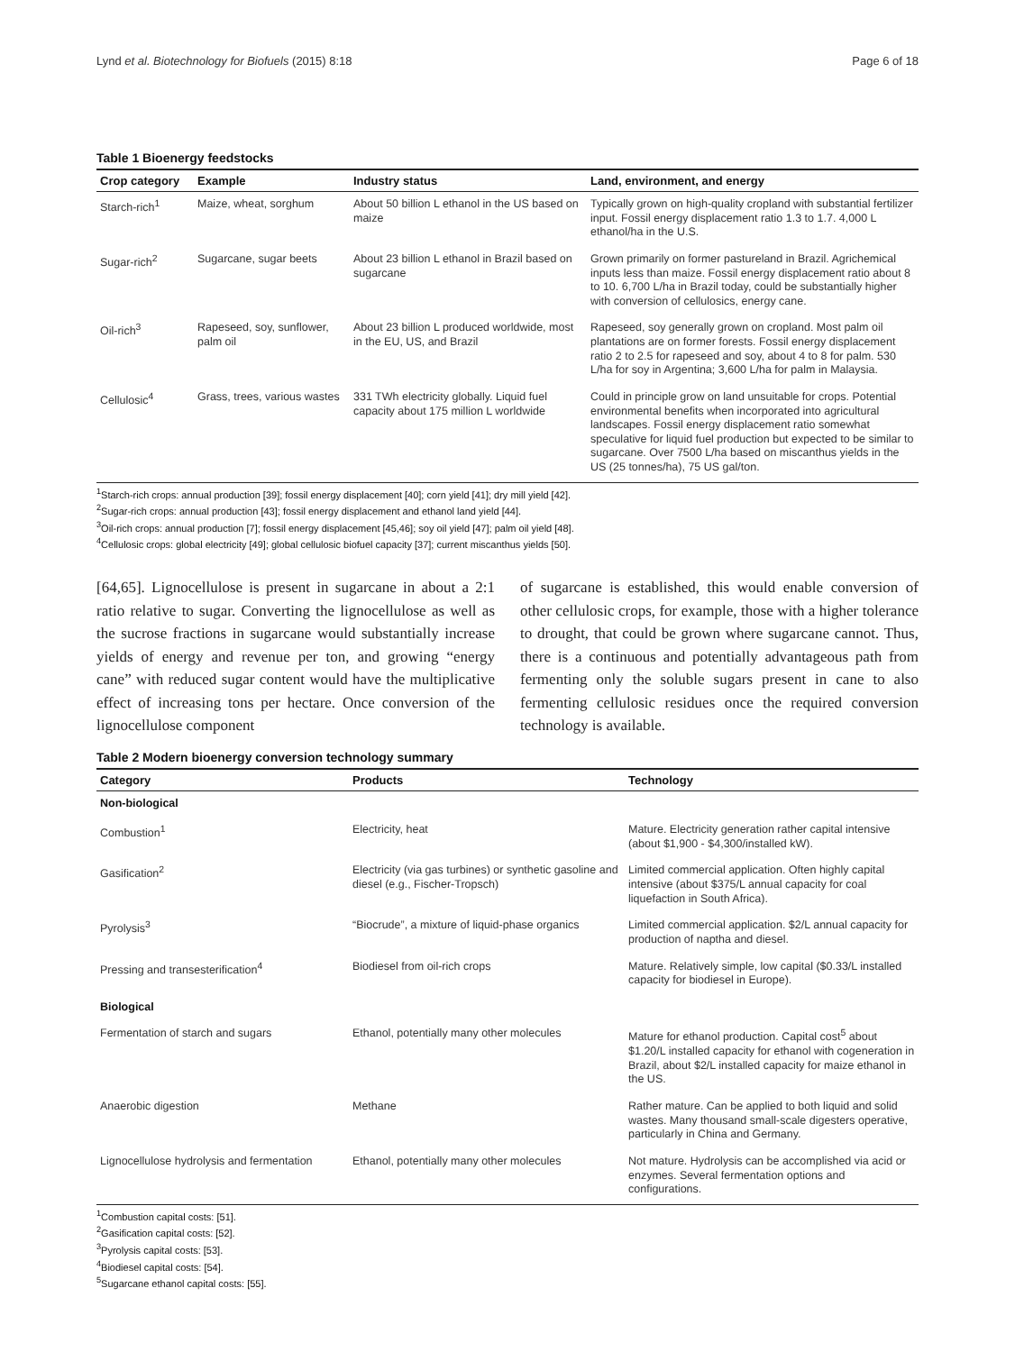Lynd et al. Biotechnology for Biofuels (2015) 8:18 Page 6 of 18
Table 1 Bioenergy feedstocks
| Crop category | Example | Industry status | Land, environment, and energy |
| --- | --- | --- | --- |
| Starch-rich<sup>1</sup> | Maize, wheat, sorghum | About 50 billion L ethanol in the US based on maize | Typically grown on high-quality cropland with substantial fertilizer input. Fossil energy displacement ratio 1.3 to 1.7. 4,000 L ethanol/ha in the U.S. |
| Sugar-rich<sup>2</sup> | Sugarcane, sugar beets | About 23 billion L ethanol in Brazil based on sugarcane | Grown primarily on former pastureland in Brazil. Agrichemical inputs less than maize. Fossil energy displacement ratio about 8 to 10. 6,700 L/ha in Brazil today, could be substantially higher with conversion of cellulosics, energy cane. |
| Oil-rich<sup>3</sup> | Rapeseed, soy, sunflower, palm oil | About 23 billion L produced worldwide, most in the EU, US, and Brazil | Rapeseed, soy generally grown on cropland. Most palm oil plantations are on former forests. Fossil energy displacement ratio 2 to 2.5 for rapeseed and soy, about 4 to 8 for palm. 530 L/ha for soy in Argentina; 3,600 L/ha for palm in Malaysia. |
| Cellulosic<sup>4</sup> | Grass, trees, various wastes | 331 TWh electricity globally. Liquid fuel capacity about 175 million L worldwide | Could in principle grow on land unsuitable for crops. Potential environmental benefits when incorporated into agricultural landscapes. Fossil energy displacement ratio somewhat speculative for liquid fuel production but expected to be similar to sugarcane. Over 7500 L/ha based on miscanthus yields in the US (25 tonnes/ha), 75 US gal/ton. |
<sup>1</sup> Starch-rich crops: annual production [39]; fossil energy displacement [40]; corn yield [41]; dry mill yield [42].
<sup>2</sup> Sugar-rich crops: annual production [43]; fossil energy displacement and ethanol land yield [44].
<sup>3</sup> Oil-rich crops: annual production [7]; fossil energy displacement [45,46]; soy oil yield [47]; palm oil yield [48].
<sup>4</sup> Cellulosic crops: global electricity [49]; global cellulosic biofuel capacity [37]; current miscanthus yields [50].
[64,65]. Lignocellulose is present in sugarcane in about a 2:1 ratio relative to sugar. Converting the lignocellulose as well as the sucrose fractions in sugarcane would substantially increase yields of energy and revenue per ton, and growing “energy cane” with reduced sugar content would have the multiplicative effect of increasing tons per hectare. Once conversion of the lignocellulose component
of sugarcane is established, this would enable conversion of other cellulosic crops, for example, those with a higher tolerance to drought, that could be grown where sugarcane cannot. Thus, there is a continuous and potentially advantageous path from fermenting only the soluble sugars present in cane to also fermenting cellulosic residues once the required conversion technology is available.
Table 2 Modern bioenergy conversion technology summary
| Category | Products | Technology |
| --- | --- | --- |
| Non-biological | | |
| Combustion<sup>1</sup> | Electricity, heat | Mature. Electricity generation rather capital intensive (about $1,900 - $4,300/installed kW). |
| Gasification<sup>2</sup> | Electricity (via gas turbines) or synthetic gasoline and diesel (e.g., Fischer-Tropsch) | Limited commercial application. Often highly capital intensive (about $375/L annual capacity for coal liquefaction in South Africa). |
| Pyrolysis<sup>3</sup> | “Biocrude”, a mixture of liquid-phase organics | Limited commercial application. $2/L annual capacity for production of naptha and diesel. |
| Pressing and transesterification<sup>4</sup> | Biodiesel from oil-rich crops | Mature. Relatively simple, low capital ($0.33/L installed capacity for biodiesel in Europe). |
| Biological | | |
| Fermentation of starch and sugars | Ethanol, potentially many other molecules | Mature for ethanol production. Capital cost<sup>5</sup> about $1.20/L installed capacity for ethanol with cogeneration in Brazil, about $2/L installed capacity for maize ethanol in the US. |
| Anaerobic digestion | Methane | Rather mature. Can be applied to both liquid and solid wastes. Many thousand small-scale digesters operative, particularly in China and Germany. |
| Lignocellulose hydrolysis and fermentation | Ethanol, potentially many other molecules | Not mature. Hydrolysis can be accomplished via acid or enzymes. Several fermentation options and configurations. |
<sup>1</sup> Combustion capital costs: [51].
<sup>2</sup> Gasification capital costs: [52].
<sup>3</sup> Pyrolysis capital costs: [53].
<sup>4</sup> Biodiesel capital costs: [54].
<sup>5</sup> Sugarcane ethanol capital costs: [55].